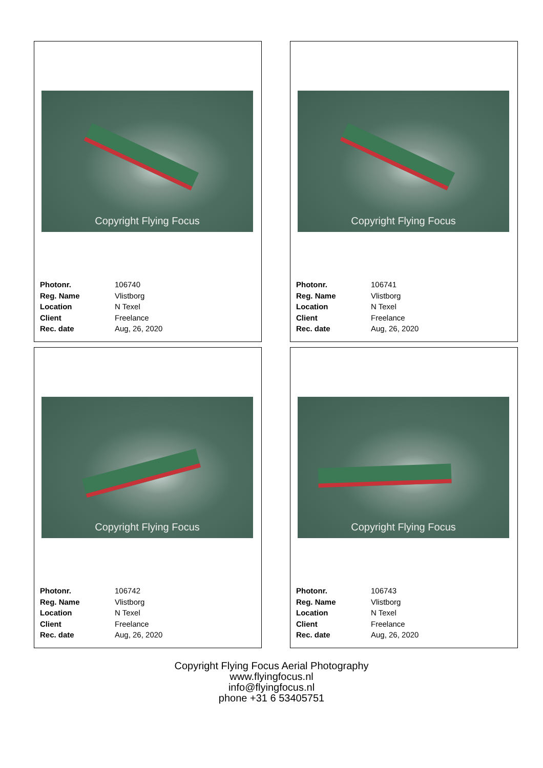Copyright Flying Focus
| Photonr. | 106740 |
| Reg. Name | Vlistborg |
| Location | N Texel |
| Client | Freelance |
| Rec. date | Aug, 26, 2020 |
Copyright Flying Focus
| Photonr. | 106741 |
| Reg. Name | Vlistborg |
| Location | N Texel |
| Client | Freelance |
| Rec. date | Aug, 26, 2020 |
Copyright Flying Focus
| Photonr. | 106742 |
| Reg. Name | Vlistborg |
| Location | N Texel |
| Client | Freelance |
| Rec. date | Aug, 26, 2020 |
Copyright Flying Focus
| Photonr. | 106743 |
| Reg. Name | Vlistborg |
| Location | N Texel |
| Client | Freelance |
| Rec. date | Aug, 26, 2020 |
Copyright Flying Focus Aerial Photography
www.flyingfocus.nl
info@flyingfocus.nl
phone +31 6 53405751